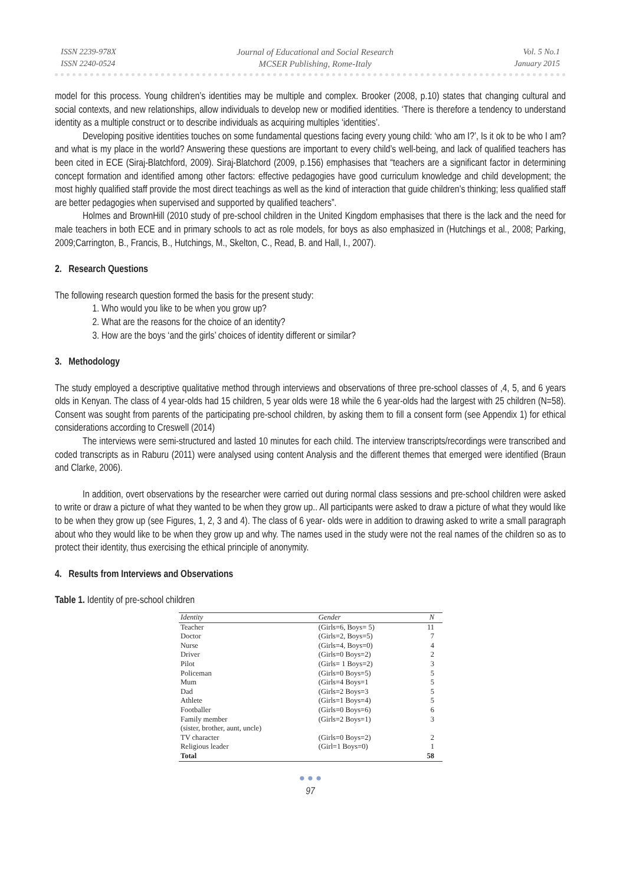ISSN 2239-978X
ISSN 2240-0524
Journal of Educational and Social Research
MCSER Publishing, Rome-Italy
Vol. 5 No.1
January 2015
model for this process. Young children’s identities may be multiple and complex. Brooker (2008, p.10) states that changing cultural and social contexts, and new relationships, allow individuals to develop new or modified identities. ‘There is therefore a tendency to understand identity as a multiple construct or to describe individuals as acquiring multiples ‘identities’.
Developing positive identities touches on some fundamental questions facing every young child: ‘who am I?’, Is it ok to be who I am? and what is my place in the world? Answering these questions are important to every child’s well-being, and lack of qualified teachers has been cited in ECE (Siraj-Blatchford, 2009). Siraj-Blatchord (2009, p.156) emphasises that “teachers are a significant factor in determining concept formation and identified among other factors: effective pedagogies have good curriculum knowledge and child development; the most highly qualified staff provide the most direct teachings as well as the kind of interaction that guide children’s thinking; less qualified staff are better pedagogies when supervised and supported by qualified teachers”.
Holmes and BrownHill (2010 study of pre-school children in the United Kingdom emphasises that there is the lack and the need for male teachers in both ECE and in primary schools to act as role models, for boys as also emphasized in (Hutchings et al., 2008; Parking, 2009;Carrington, B., Francis, B., Hutchings, M., Skelton, C., Read, B. and Hall, I., 2007).
2. Research Questions
The following research question formed the basis for the present study:
1. Who would you like to be when you grow up?
2. What are the reasons for the choice of an identity?
3. How are the boys ‘and the girls’ choices of identity different or similar?
3. Methodology
The study employed a descriptive qualitative method through interviews and observations of three pre-school classes of ,4, 5, and 6 years olds in Kenyan. The class of 4 year-olds had 15 children, 5 year olds were 18 while the 6 year-olds had the largest with 25 children (N=58). Consent was sought from parents of the participating pre-school children, by asking them to fill a consent form (see Appendix 1) for ethical considerations according to Creswell (2014)
The interviews were semi-structured and lasted 10 minutes for each child. The interview transcripts/recordings were transcribed and coded transcripts as in Raburu (2011) were analysed using content Analysis and the different themes that emerged were identified (Braun and Clarke, 2006).
In addition, overt observations by the researcher were carried out during normal class sessions and pre-school children were asked to write or draw a picture of what they wanted to be when they grow up.. All participants were asked to draw a picture of what they would like to be when they grow up (see Figures, 1, 2, 3 and 4). The class of 6 year- olds were in addition to drawing asked to write a small paragraph about who they would like to be when they grow up and why. The names used in the study were not the real names of the children so as to protect their identity, thus exercising the ethical principle of anonymity.
4. Results from Interviews and Observations
Table 1. Identity of pre-school children
| Identity | Gender | N |
| --- | --- | --- |
| Teacher | (Girls=6, Boys= 5) | 11 |
| Doctor | (Girls=2, Boys=5) | 7 |
| Nurse | (Girls=4, Boys=0) | 4 |
| Driver | (Girls=0 Boys=2) | 2 |
| Pilot | (Girls= 1 Boys=2) | 3 |
| Policeman | (Girls=0 Boys=5) | 5 |
| Mum | (Girls=4 Boys=1 | 5 |
| Dad | (Girls=2 Boys=3 | 5 |
| Athlete | (Girls=1 Boys=4) | 5 |
| Footballer | (Girls=0 Boys=6) | 6 |
| Family member (sister, brother, aunt, uncle) | (Girls=2 Boys=1) | 3 |
| TV character | (Girls=0 Boys=2) | 2 |
| Religious leader | (Girl=1 Boys=0) | 1 |
| Total | | 58 |
● ● ●
97